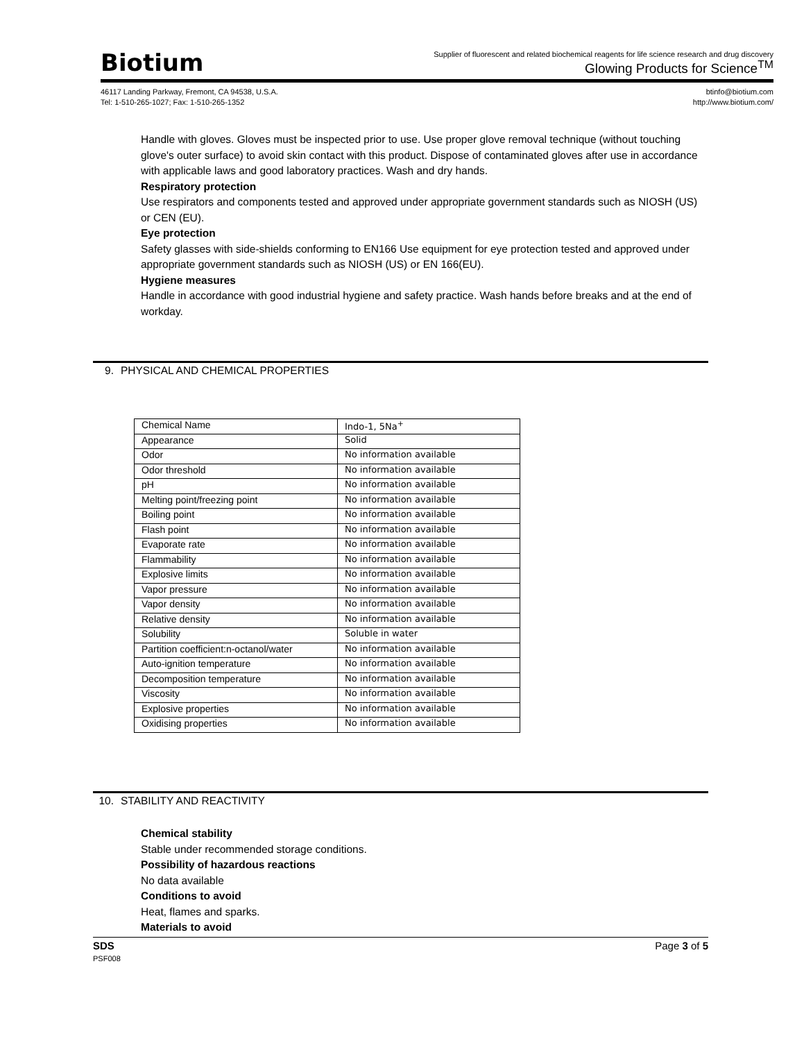Biotium
Supplier of fluorescent and related biochemical reagents for life science research and drug discovery
Glowing Products for Science<sup>TM</sup>
46117 Landing Parkway, Fremont, CA 94538, U.S.A.
Tel: 1-510-265-1027; Fax: 1-510-265-1352
btinfo@biotium.com
http://www.biotium.com/
Handle with gloves. Gloves must be inspected prior to use. Use proper glove removal technique (without touching glove's outer surface) to avoid skin contact with this product. Dispose of contaminated gloves after use in accordance with applicable laws and good laboratory practices. Wash and dry hands.
Respiratory protection
Use respirators and components tested and approved under appropriate government standards such as NIOSH (US) or CEN (EU).
Eye protection
Safety glasses with side-shields conforming to EN166 Use equipment for eye protection tested and approved under appropriate government standards such as NIOSH (US) or EN 166(EU).
Hygiene measures
Handle in accordance with good industrial hygiene and safety practice. Wash hands before breaks and at the end of workday.
9. PHYSICAL AND CHEMICAL PROPERTIES
| Chemical Name | Indo-1, 5Na<sup>+</sup> |
| Appearance | Solid |
| Odor | No information available |
| Odor threshold | No information available |
| pH | No information available |
| Melting point/freezing point | No information available |
| Boiling point | No information available |
| Flash point | No information available |
| Evaporate rate | No information available |
| Flammability | No information available |
| Explosive limits | No information available |
| Vapor pressure | No information available |
| Vapor density | No information available |
| Relative density | No information available |
| Solubility | Soluble in water |
| Partition coefficient:n-octanol/water | No information available |
| Auto-ignition temperature | No information available |
| Decomposition temperature | No information available |
| Viscosity | No information available |
| Explosive properties | No information available |
| Oxidising properties | No information available |
10. STABILITY AND REACTIVITY
Chemical stability
Stable under recommended storage conditions.
Possibility of hazardous reactions
No data available
Conditions to avoid
Heat, flames and sparks.
Materials to avoid
SDS
PSF008
Page 3 of 5